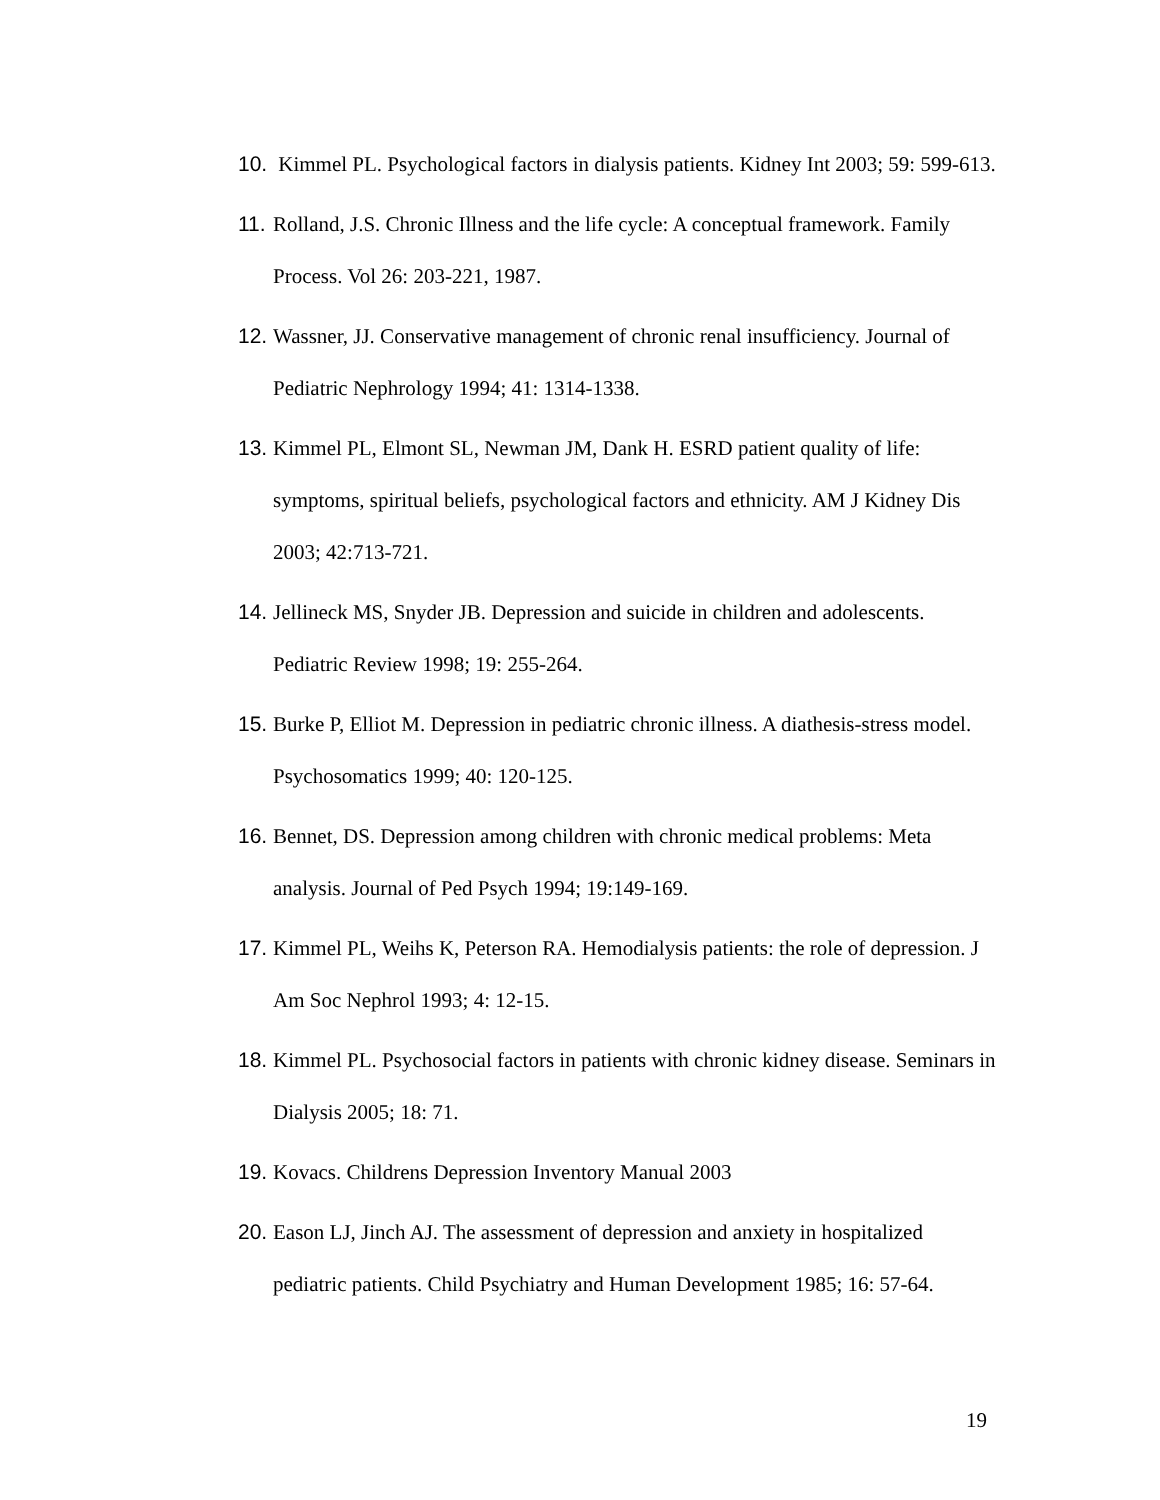10. Kimmel PL. Psychological factors in dialysis patients. Kidney Int 2003; 59: 599-613.
11. Rolland, J.S. Chronic Illness and the life cycle: A conceptual framework. Family Process. Vol 26: 203-221, 1987.
12. Wassner, JJ. Conservative management of chronic renal insufficiency. Journal of Pediatric Nephrology 1994; 41: 1314-1338.
13. Kimmel PL, Elmont SL, Newman JM, Dank H. ESRD patient quality of life: symptoms, spiritual beliefs, psychological factors and ethnicity. AM J Kidney Dis 2003; 42:713-721.
14. Jellineck MS, Snyder JB. Depression and suicide in children and adolescents. Pediatric Review 1998; 19: 255-264.
15. Burke P, Elliot M. Depression in pediatric chronic illness. A diathesis-stress model. Psychosomatics 1999; 40: 120-125.
16. Bennet, DS. Depression among children with chronic medical problems: Meta analysis. Journal of Ped Psych 1994; 19:149-169.
17. Kimmel PL, Weihs K, Peterson RA. Hemodialysis patients: the role of depression. J Am Soc Nephrol 1993; 4: 12-15.
18. Kimmel PL. Psychosocial factors in patients with chronic kidney disease. Seminars in Dialysis 2005; 18: 71.
19. Kovacs. Childrens Depression Inventory Manual 2003
20. Eason LJ, Jinch AJ. The assessment of depression and anxiety in hospitalized pediatric patients. Child Psychiatry and Human Development 1985; 16: 57-64.
19